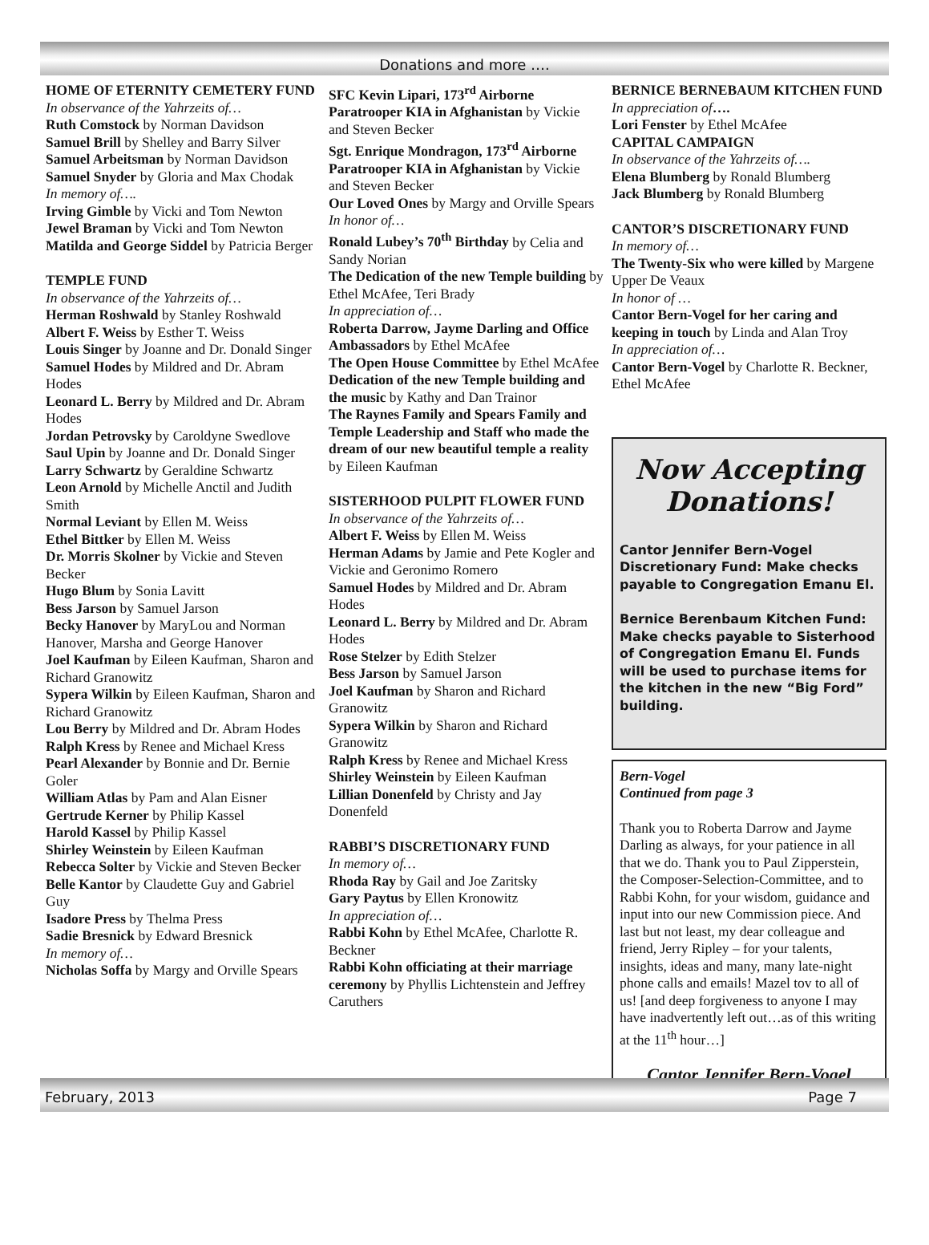Donations and more ….
HOME OF ETERNITY CEMETERY FUND
In observance of the Yahrzeits of…
Ruth Comstock by Norman Davidson
Samuel Brill by Shelley and Barry Silver
Samuel Arbeitsman by Norman Davidson
Samuel Snyder by Gloria and Max Chodak
In memory of….
Irving Gimble by Vicki and Tom Newton
Jewel Braman by Vicki and Tom Newton
Matilda and George Siddel by Patricia Berger
TEMPLE FUND
In observance of the Yahrzeits of…
Herman Roshwald by Stanley Roshwald
Albert F. Weiss by Esther T. Weiss
Louis Singer by Joanne and Dr. Donald Singer
Samuel Hodes by Mildred and Dr. Abram Hodes
Leonard L. Berry by Mildred and Dr. Abram Hodes
Jordan Petrovsky by Caroldyne Swedlove
Saul Upin by Joanne and Dr. Donald Singer
Larry Schwartz by Geraldine Schwartz
Leon Arnold by Michelle Anctil and Judith Smith
Normal Leviant by Ellen M. Weiss
Ethel Bittker by Ellen M. Weiss
Dr. Morris Skolner by Vickie and Steven Becker
Hugo Blum by Sonia Lavitt
Bess Jarson by Samuel Jarson
Becky Hanover by MaryLou and Norman Hanover, Marsha and George Hanover
Joel Kaufman by Eileen Kaufman, Sharon and Richard Granowitz
Sypera Wilkin by Eileen Kaufman, Sharon and Richard Granowitz
Lou Berry by Mildred and Dr. Abram Hodes
Ralph Kress by Renee and Michael Kress
Pearl Alexander by Bonnie and Dr. Bernie Goler
William Atlas by Pam and Alan Eisner
Gertrude Kerner by Philip Kassel
Harold Kassel by Philip Kassel
Shirley Weinstein by Eileen Kaufman
Rebecca Solter by Vickie and Steven Becker
Belle Kantor by Claudette Guy and Gabriel Guy
Isadore Press by Thelma Press
Sadie Bresnick by Edward Bresnick
In memory of…
Nicholas Soffa by Margy and Orville Spears
SFC Kevin Lipari, 173<sup>rd</sup> Airborne Paratrooper KIA in Afghanistan by Vickie and Steven Becker
Sgt. Enrique Mondragon, 173<sup>rd</sup> Airborne Paratrooper KIA in Afghanistan by Vickie and Steven Becker
Our Loved Ones by Margy and Orville Spears
In honor of…
Ronald Lubey’s 70<sup>th</sup> Birthday by Celia and Sandy Norian
The Dedication of the new Temple building by Ethel McAfee, Teri Brady
In appreciation of…
Roberta Darrow, Jayme Darling and Office Ambassadors by Ethel McAfee
The Open House Committee by Ethel McAfee
Dedication of the new Temple building and the music by Kathy and Dan Trainor
The Raynes Family and Spears Family and Temple Leadership and Staff who made the dream of our new beautiful temple a reality by Eileen Kaufman
SISTERHOOD PULPIT FLOWER FUND
In observance of the Yahrzeits of…
Albert F. Weiss by Ellen M. Weiss
Herman Adams by Jamie and Pete Kogler and Vickie and Geronimo Romero
Samuel Hodes by Mildred and Dr. Abram Hodes
Leonard L. Berry by Mildred and Dr. Abram Hodes
Rose Stelzer by Edith Stelzer
Bess Jarson by Samuel Jarson
Joel Kaufman by Sharon and Richard Granowitz
Sypera Wilkin by Sharon and Richard Granowitz
Ralph Kress by Renee and Michael Kress
Shirley Weinstein by Eileen Kaufman
Lillian Donenfeld by Christy and Jay Donenfeld
RABBI’S DISCRETIONARY FUND
In memory of…
Rhoda Ray by Gail and Joe Zaritsky
Gary Paytus by Ellen Kronowitz
In appreciation of…
Rabbi Kohn by Ethel McAfee, Charlotte R. Beckner
Rabbi Kohn officiating at their marriage ceremony by Phyllis Lichtenstein and Jeffrey Caruthers
BERNICE BERNEBAUM KITCHEN FUND
In appreciation of….
Lori Fenster by Ethel McAfee
CAPITAL CAMPAIGN
In observance of the Yahrzeits of….
Elena Blumberg by Ronald Blumberg
Jack Blumberg by Ronald Blumberg
CANTOR’S DISCRETIONARY FUND
In memory of…
The Twenty-Six who were killed by Margene Upper De Veaux
In honor of …
Cantor Bern-Vogel for her caring and keeping in touch by Linda and Alan Troy
In appreciation of…
Cantor Bern-Vogel by Charlotte R. Beckner, Ethel McAfee
Now Accepting Donations!
Cantor Jennifer Bern-Vogel Discretionary Fund: Make checks payable to Congregation Emanu El.
Bernice Berenbaum Kitchen Fund: Make checks payable to Sisterhood of Congregation Emanu El. Funds will be used to purchase items for the kitchen in the new “Big Ford” building.
Bern-Vogel
Continued from page 3
Thank you to Roberta Darrow and Jayme Darling as always, for your patience in all that we do. Thank you to Paul Zipperstein, the Composer-Selection-Committee, and to Rabbi Kohn, for your wisdom, guidance and input into our new Commission piece. And last but not least, my dear colleague and friend, Jerry Ripley – for your talents, insights, ideas and many, many late-night phone calls and emails! Mazel tov to all of us! [and deep forgiveness to anyone I may have inadvertently left out…as of this writing at the 11<sup>th</sup> hour…]
Cantor Jennifer Bern-Vogel
February, 2013 Page 7